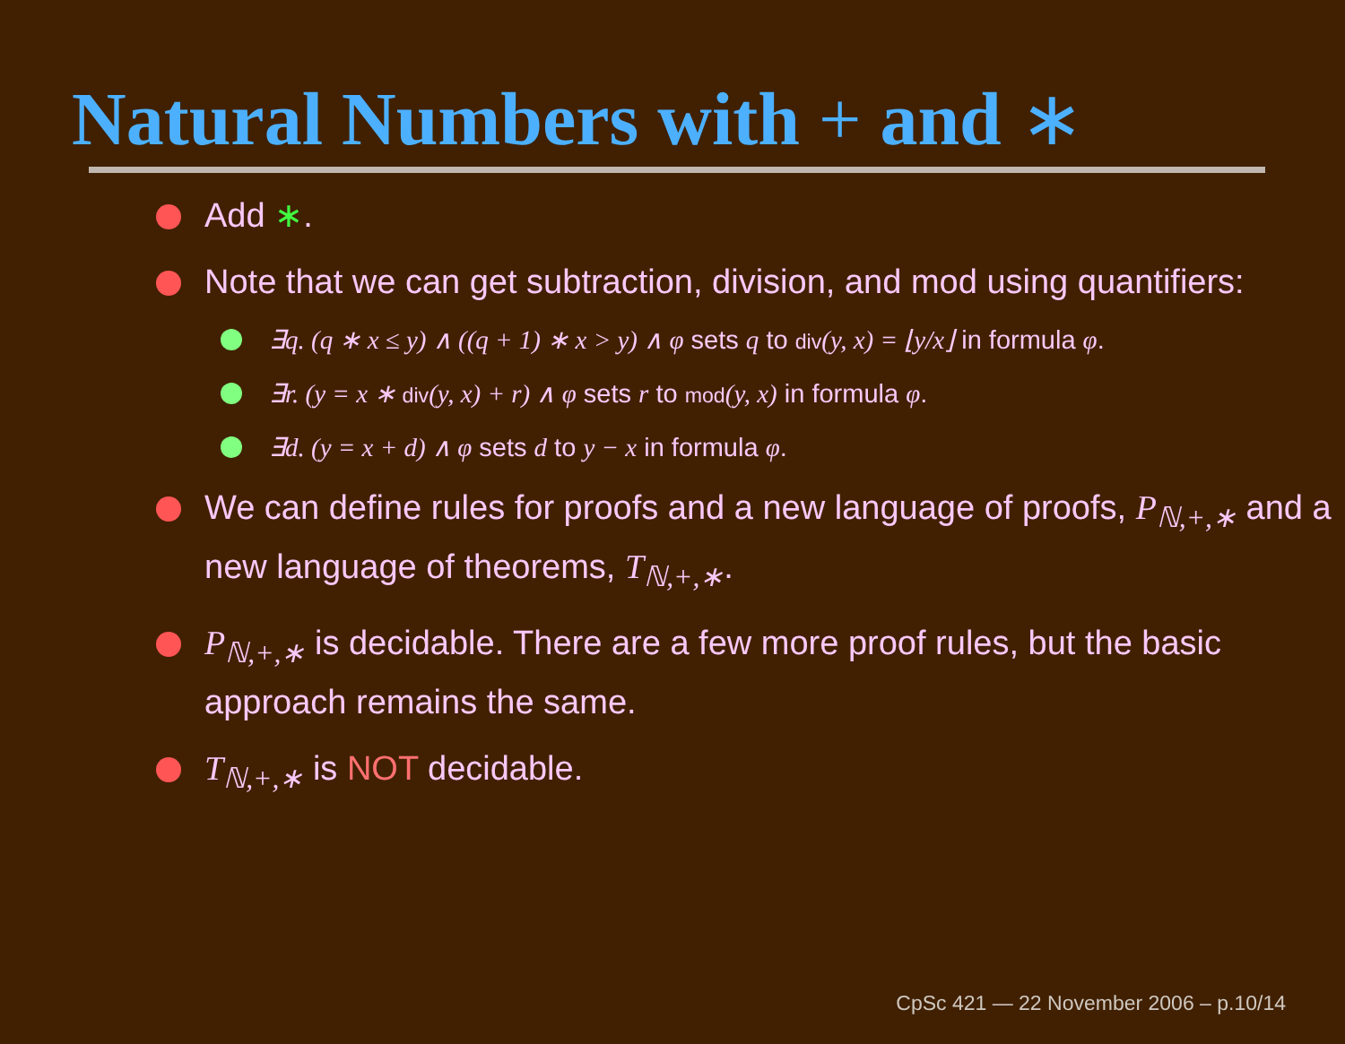Natural Numbers with + and ∗
Add ∗.
Note that we can get subtraction, division, and mod using quantifiers:
∃q. (q ∗ x ≤ y) ∧ ((q + 1) ∗ x > y) ∧ φ sets q to div(y, x) = ⌊y/x⌋ in formula φ.
∃r. (y = x ∗ div(y, x) + r) ∧ φ sets r to mod(y, x) in formula φ.
∃d. (y = x + d) ∧ φ sets d to y − x in formula φ.
We can define rules for proofs and a new language of proofs, P<sub>ℕ,+,∗</sub> and a new language of theorems, T<sub>ℕ,+,∗</sub>.
P<sub>ℕ,+,∗</sub> is decidable. There are a few more proof rules, but the basic approach remains the same.
T<sub>ℕ,+,∗</sub> is NOT decidable.
CpSc 421 — 22 November 2006 – p.10/14